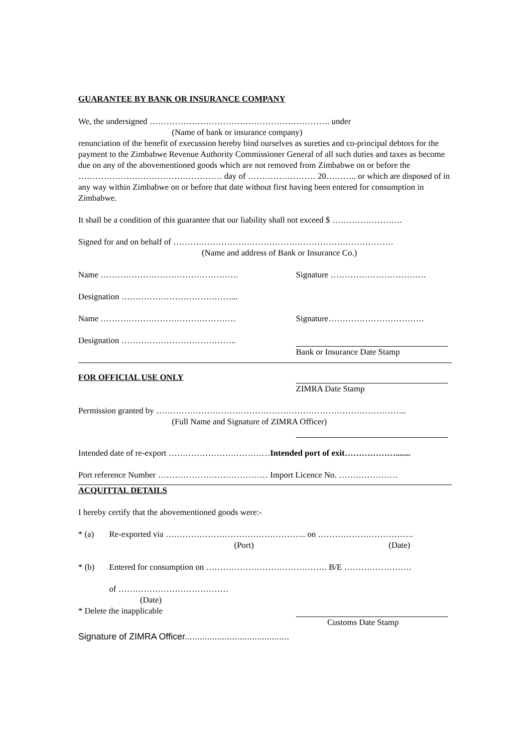GUARANTEE BY BANK OR INSURANCE COMPANY
We, the undersigned ………………………………………………………. under
(Name of bank or insurance company)
renunciation of the benefit of execussion hereby bind ourselves as sureties and co-principal debtors for the payment to the Zimbabwe Revenue Authority Commissioner General of all such duties and taxes as become due on any of the abovementioned goods which are not removed from Zimbabwe on or before the …………………………………………… day of …………………… 20……….. or which are disposed of in any way within Zimbabwe on or before that date without first having been entered for consumption in Zimbabwe.
It shall be a condition of this guarantee that our liability shall not exceed $ …………………….
Signed for and on behalf of ……………………………………………………………………
(Name and address of Bank or Insurance Co.)
Name …………………………………………. Signature …………………………….
Designation …………………………………...
Name ………………………………………… Signature…………………………….
Designation …………………………………..
Bank or Insurance Date Stamp
FOR OFFICIAL USE ONLY
ZIMRA Date Stamp
Permission granted by ……………………………………………………………………………..
(Full Name and Signature of ZIMRA Officer)
Intended date of re-export ………………………………Intended port of exit……………….......
Port reference Number ………………………………… Import Licence No. …………………
ACQUITTAL DETAILS
I hereby certify that the abovementioned goods were:-
* (a) Re-exported via ………………………………………….. on …………………………….
(Port) (Date)
* (b) Entered for consumption on ……………………………………. B/E ……………………
of …………………………………
(Date)
* Delete the inapplicable
Customs Date Stamp
Signature of ZIMRA Officer..........................................